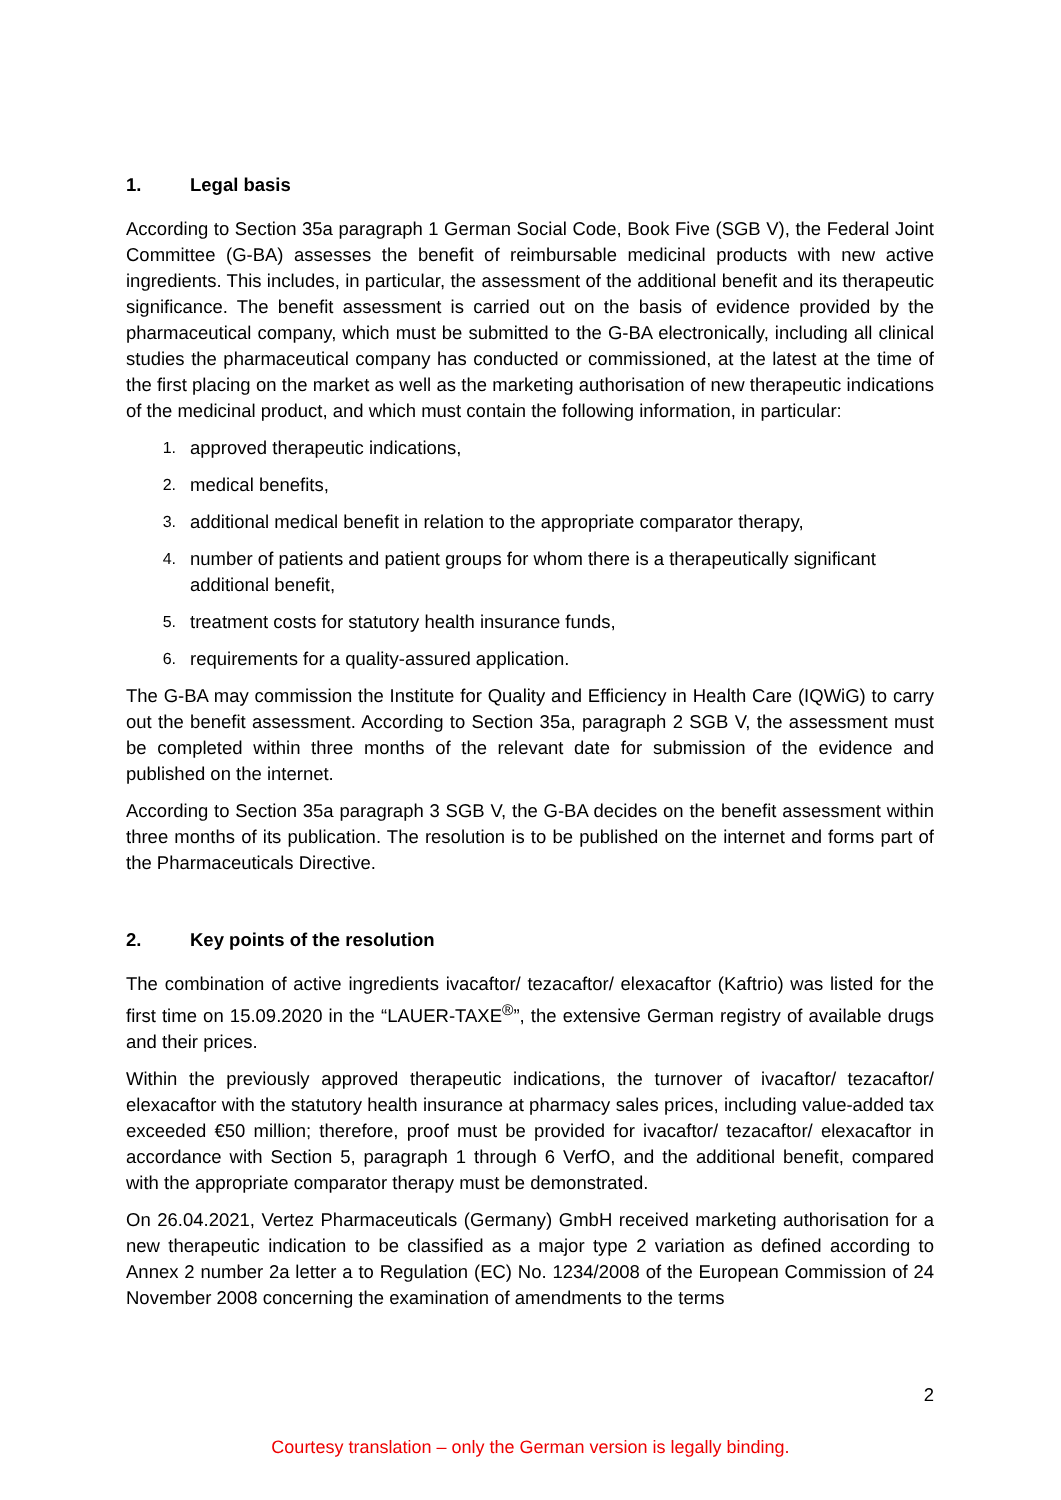1. Legal basis
According to Section 35a paragraph 1 German Social Code, Book Five (SGB V), the Federal Joint Committee (G-BA) assesses the benefit of reimbursable medicinal products with new active ingredients. This includes, in particular, the assessment of the additional benefit and its therapeutic significance. The benefit assessment is carried out on the basis of evidence provided by the pharmaceutical company, which must be submitted to the G-BA electronically, including all clinical studies the pharmaceutical company has conducted or commissioned, at the latest at the time of the first placing on the market as well as the marketing authorisation of new therapeutic indications of the medicinal product, and which must contain the following information, in particular:
1. approved therapeutic indications,
2. medical benefits,
3. additional medical benefit in relation to the appropriate comparator therapy,
4. number of patients and patient groups for whom there is a therapeutically significant additional benefit,
5. treatment costs for statutory health insurance funds,
6. requirements for a quality-assured application.
The G-BA may commission the Institute for Quality and Efficiency in Health Care (IQWiG) to carry out the benefit assessment. According to Section 35a, paragraph 2 SGB V, the assessment must be completed within three months of the relevant date for submission of the evidence and published on the internet.
According to Section 35a paragraph 3 SGB V, the G-BA decides on the benefit assessment within three months of its publication. The resolution is to be published on the internet and forms part of the Pharmaceuticals Directive.
2. Key points of the resolution
The combination of active ingredients ivacaftor/ tezacaftor/ elexacaftor (Kaftrio) was listed for the first time on 15.09.2020 in the “LAUER-TAXE<sup>®</sup>”, the extensive German registry of available drugs and their prices.
Within the previously approved therapeutic indications, the turnover of ivacaftor/ tezacaftor/ elexacaftor with the statutory health insurance at pharmacy sales prices, including value-added tax exceeded €50 million; therefore, proof must be provided for ivacaftor/ tezacaftor/ elexacaftor in accordance with Section 5, paragraph 1 through 6 VerfO, and the additional benefit, compared with the appropriate comparator therapy must be demonstrated.
On 26.04.2021, Vertez Pharmaceuticals (Germany) GmbH received marketing authorisation for a new therapeutic indication to be classified as a major type 2 variation as defined according to Annex 2 number 2a letter a to Regulation (EC) No. 1234/2008 of the European Commission of 24 November 2008 concerning the examination of amendments to the terms
2
Courtesy translation – only the German version is legally binding.